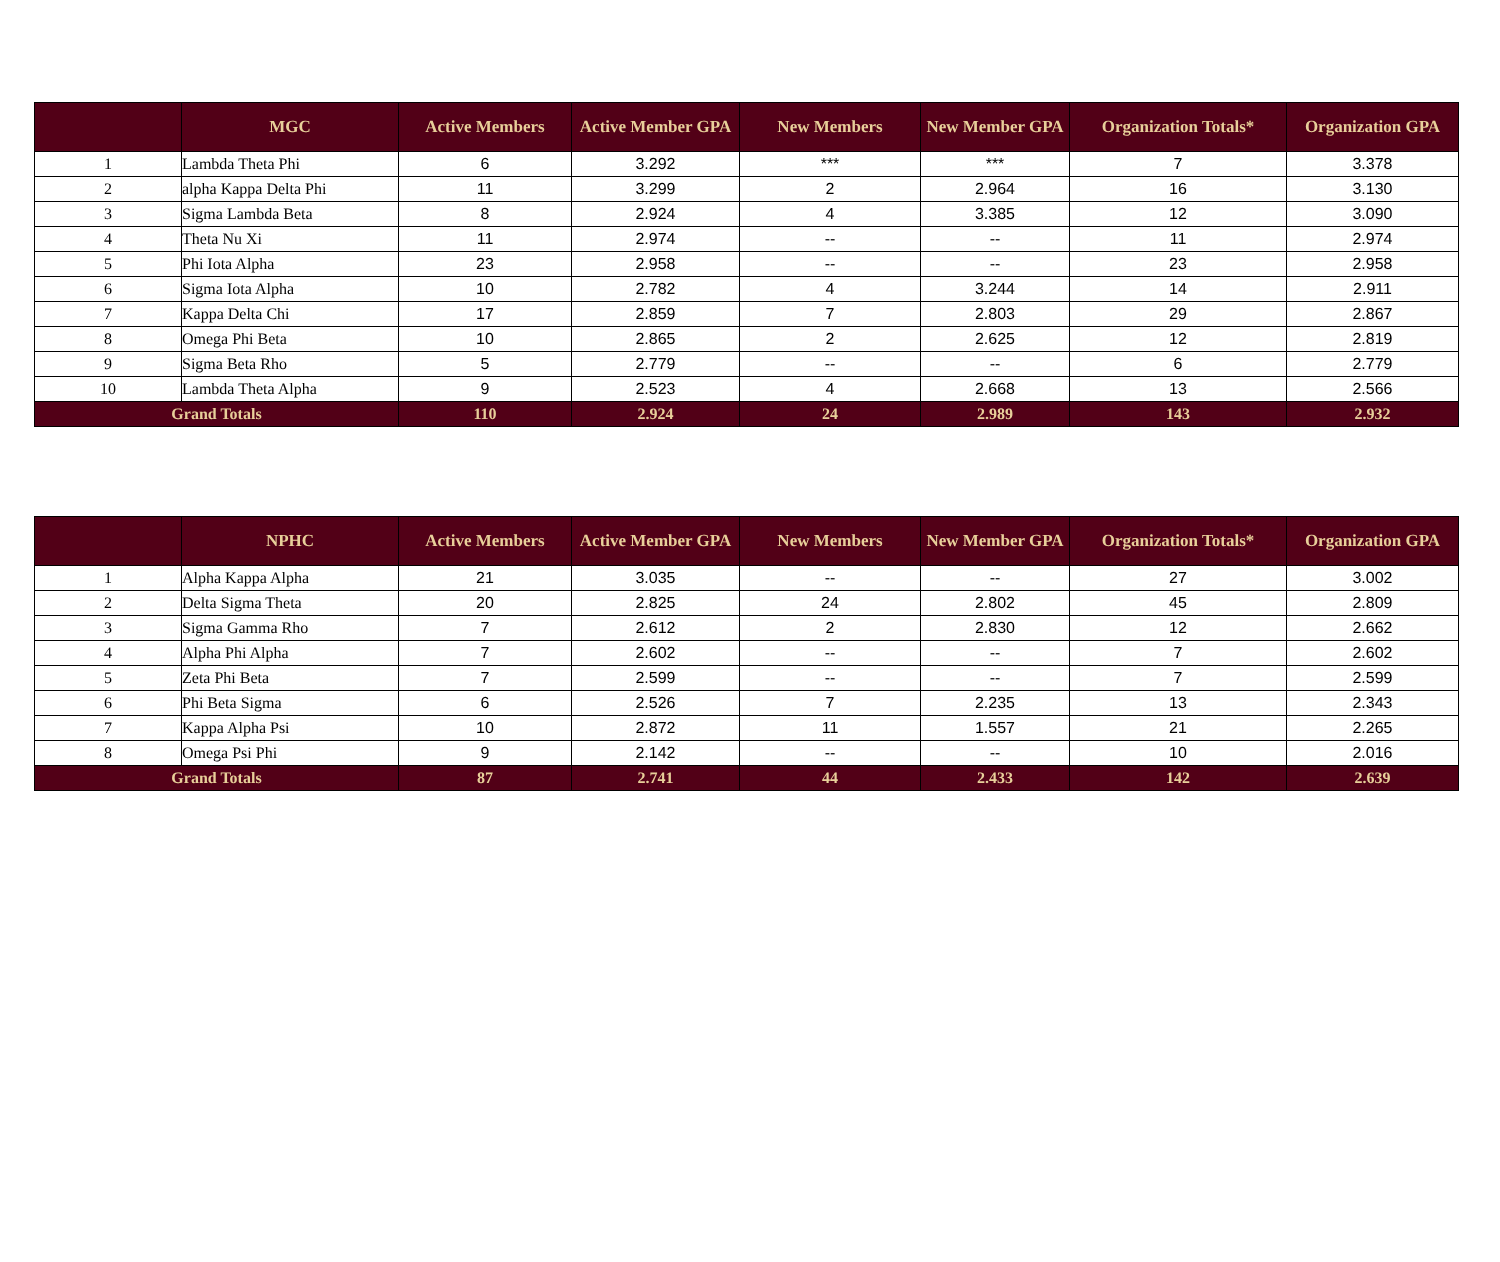| | MGC | Active Members | Active Member GPA | New Members | New Member GPA | Organization Totals* | Organization GPA |
| --- | --- | --- | --- | --- | --- | --- | --- |
| 1 | Lambda Theta Phi | 6 | 3.292 | *** | *** | 7 | 3.378 |
| 2 | alpha Kappa Delta Phi | 11 | 3.299 | 2 | 2.964 | 16 | 3.130 |
| 3 | Sigma Lambda Beta | 8 | 2.924 | 4 | 3.385 | 12 | 3.090 |
| 4 | Theta Nu Xi | 11 | 2.974 | -- | -- | 11 | 2.974 |
| 5 | Phi Iota Alpha | 23 | 2.958 | -- | -- | 23 | 2.958 |
| 6 | Sigma Iota Alpha | 10 | 2.782 | 4 | 3.244 | 14 | 2.911 |
| 7 | Kappa Delta Chi | 17 | 2.859 | 7 | 2.803 | 29 | 2.867 |
| 8 | Omega Phi Beta | 10 | 2.865 | 2 | 2.625 | 12 | 2.819 |
| 9 | Sigma Beta Rho | 5 | 2.779 | -- | -- | 6 | 2.779 |
| 10 | Lambda Theta Alpha | 9 | 2.523 | 4 | 2.668 | 13 | 2.566 |
| Grand Totals | | 110 | 2.924 | 24 | 2.989 | 143 | 2.932 |
| | NPHC | Active Members | Active Member GPA | New Members | New Member GPA | Organization Totals* | Organization GPA |
| --- | --- | --- | --- | --- | --- | --- | --- |
| 1 | Alpha Kappa Alpha | 21 | 3.035 | -- | -- | 27 | 3.002 |
| 2 | Delta Sigma Theta | 20 | 2.825 | 24 | 2.802 | 45 | 2.809 |
| 3 | Sigma Gamma Rho | 7 | 2.612 | 2 | 2.830 | 12 | 2.662 |
| 4 | Alpha Phi Alpha | 7 | 2.602 | -- | -- | 7 | 2.602 |
| 5 | Zeta Phi Beta | 7 | 2.599 | -- | -- | 7 | 2.599 |
| 6 | Phi Beta Sigma | 6 | 2.526 | 7 | 2.235 | 13 | 2.343 |
| 7 | Kappa Alpha Psi | 10 | 2.872 | 11 | 1.557 | 21 | 2.265 |
| 8 | Omega Psi Phi | 9 | 2.142 | -- | -- | 10 | 2.016 |
| Grand Totals | | 87 | 2.741 | 44 | 2.433 | 142 | 2.639 |